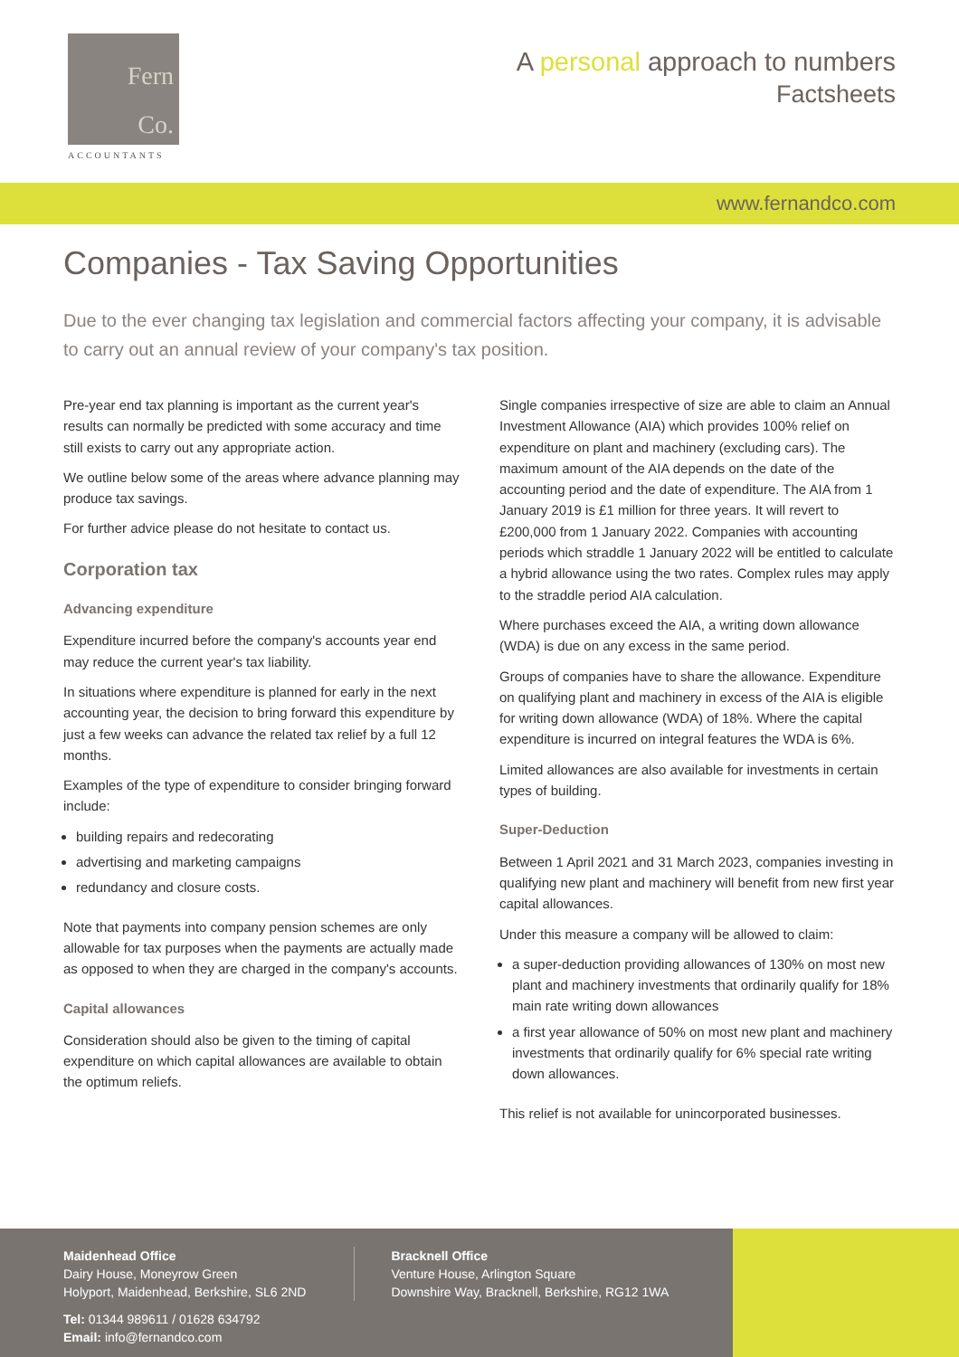Fern
Co.
ACCOUNTANTS
A personal approach to numbers
Factsheets
www.fernandco.com
Companies - Tax Saving Opportunities
Due to the ever changing tax legislation and commercial factors affecting your company, it is advisable to carry out an annual review of your company's tax position.
Pre-year end tax planning is important as the current year's results can normally be predicted with some accuracy and time still exists to carry out any appropriate action.
We outline below some of the areas where advance planning may produce tax savings.
For further advice please do not hesitate to contact us.
Corporation tax
Advancing expenditure
Expenditure incurred before the company's accounts year end may reduce the current year's tax liability.
In situations where expenditure is planned for early in the next accounting year, the decision to bring forward this expenditure by just a few weeks can advance the related tax relief by a full 12 months.
Examples of the type of expenditure to consider bringing forward include:
building repairs and redecorating
advertising and marketing campaigns
redundancy and closure costs.
Note that payments into company pension schemes are only allowable for tax purposes when the payments are actually made as opposed to when they are charged in the company's accounts.
Capital allowances
Consideration should also be given to the timing of capital expenditure on which capital allowances are available to obtain the optimum reliefs.
Single companies irrespective of size are able to claim an Annual Investment Allowance (AIA) which provides 100% relief on expenditure on plant and machinery (excluding cars). The maximum amount of the AIA depends on the date of the accounting period and the date of expenditure. The AIA from 1 January 2019 is £1 million for three years. It will revert to £200,000 from 1 January 2022. Companies with accounting periods which straddle 1 January 2022 will be entitled to calculate a hybrid allowance using the two rates. Complex rules may apply to the straddle period AIA calculation.
Where purchases exceed the AIA, a writing down allowance (WDA) is due on any excess in the same period.
Groups of companies have to share the allowance. Expenditure on qualifying plant and machinery in excess of the AIA is eligible for writing down allowance (WDA) of 18%. Where the capital expenditure is incurred on integral features the WDA is 6%.
Limited allowances are also available for investments in certain types of building.
Super-Deduction
Between 1 April 2021 and 31 March 2023, companies investing in qualifying new plant and machinery will benefit from new first year capital allowances.
Under this measure a company will be allowed to claim:
a super-deduction providing allowances of 130% on most new plant and machinery investments that ordinarily qualify for 18% main rate writing down allowances
a first year allowance of 50% on most new plant and machinery investments that ordinarily qualify for 6% special rate writing down allowances.
This relief is not available for unincorporated businesses.
Maidenhead Office
Dairy House, Moneyrow Green
Holyport, Maidenhead, Berkshire, SL6 2ND
Tel: 01344 989611 / 01628 634792
Email: info@fernandco.com
Bracknell Office
Venture House, Arlington Square
Downshire Way, Bracknell, Berkshire, RG12 1WA